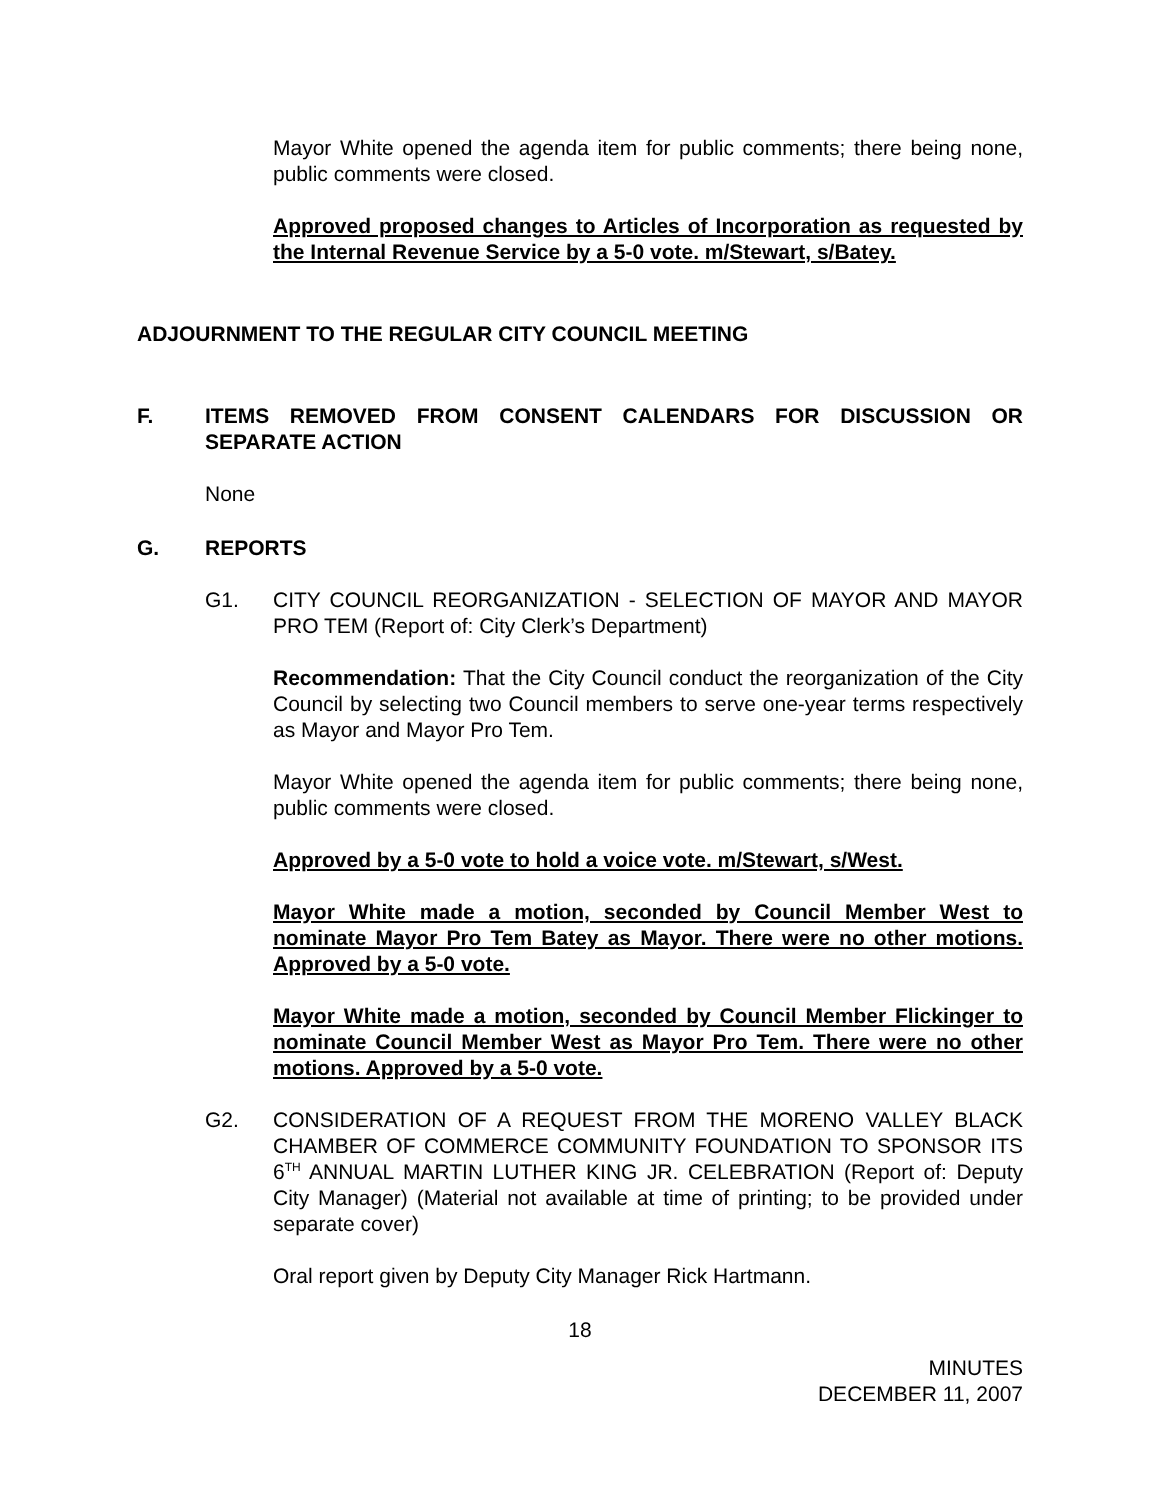Mayor White opened the agenda item for public comments; there being none, public comments were closed.
Approved proposed changes to Articles of Incorporation as requested by the Internal Revenue Service by a 5-0 vote. m/Stewart, s/Batey.
ADJOURNMENT TO THE REGULAR CITY COUNCIL MEETING
F. ITEMS REMOVED FROM CONSENT CALENDARS FOR DISCUSSION OR SEPARATE ACTION
None
G. REPORTS
G1. CITY COUNCIL REORGANIZATION - SELECTION OF MAYOR AND MAYOR PRO TEM (Report of: City Clerk’s Department)
Recommendation: That the City Council conduct the reorganization of the City Council by selecting two Council members to serve one-year terms respectively as Mayor and Mayor Pro Tem.
Mayor White opened the agenda item for public comments; there being none, public comments were closed.
Approved by a 5-0 vote to hold a voice vote. m/Stewart, s/West.
Mayor White made a motion, seconded by Council Member West to nominate Mayor Pro Tem Batey as Mayor. There were no other motions. Approved by a 5-0 vote.
Mayor White made a motion, seconded by Council Member Flickinger to nominate Council Member West as Mayor Pro Tem. There were no other motions. Approved by a 5-0 vote.
G2. CONSIDERATION OF A REQUEST FROM THE MORENO VALLEY BLACK CHAMBER OF COMMERCE COMMUNITY FOUNDATION TO SPONSOR ITS 6<sup>TH</sup> ANNUAL MARTIN LUTHER KING JR. CELEBRATION (Report of: Deputy City Manager) (Material not available at time of printing; to be provided under separate cover)
Oral report given by Deputy City Manager Rick Hartmann.
18
MINUTES
DECEMBER 11, 2007